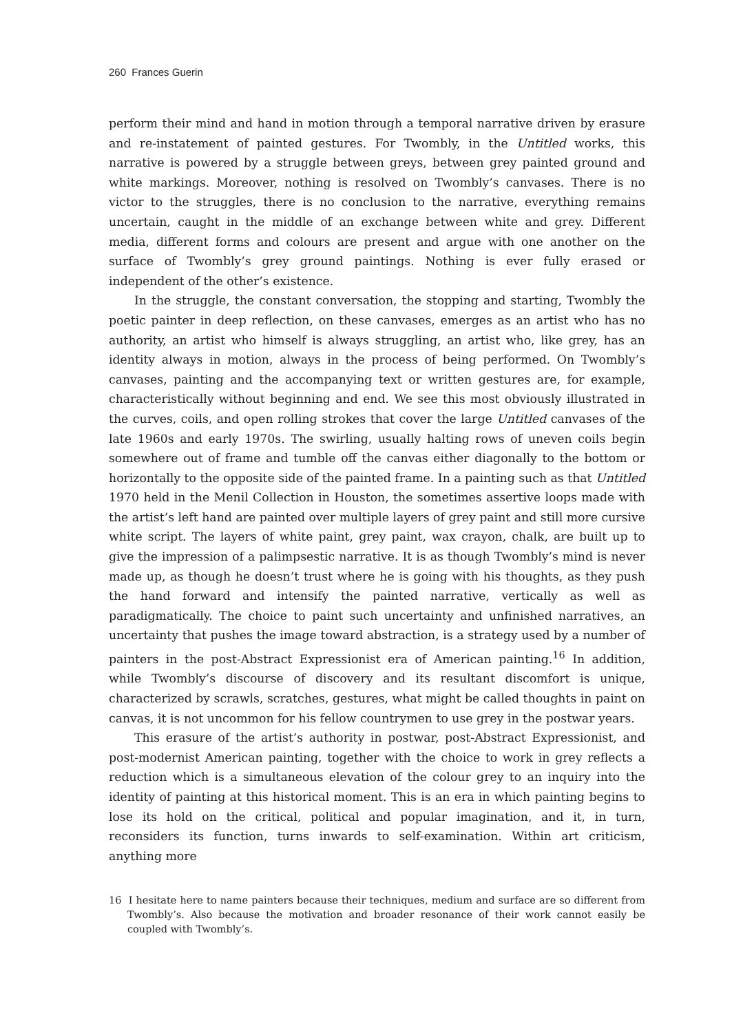260 Frances Guerin
perform their mind and hand in motion through a temporal narrative driven by erasure and re-instatement of painted gestures. For Twombly, in the Untitled works, this narrative is powered by a struggle between greys, between grey painted ground and white markings. Moreover, nothing is resolved on Twombly’s canvases. There is no victor to the struggles, there is no conclusion to the narrative, everything remains uncertain, caught in the middle of an exchange between white and grey. Different media, different forms and colours are present and argue with one another on the surface of Twombly’s grey ground paintings. Nothing is ever fully erased or independent of the other’s existence.
In the struggle, the constant conversation, the stopping and starting, Twombly the poetic painter in deep reflection, on these canvases, emerges as an artist who has no authority, an artist who himself is always struggling, an artist who, like grey, has an identity always in motion, always in the process of being performed. On Twombly’s canvases, painting and the accompanying text or written gestures are, for example, characteristically without beginning and end. We see this most obviously illustrated in the curves, coils, and open rolling strokes that cover the large Untitled canvases of the late 1960s and early 1970s. The swirling, usually halting rows of uneven coils begin somewhere out of frame and tumble off the canvas either diagonally to the bottom or horizontally to the opposite side of the painted frame. In a painting such as that Untitled 1970 held in the Menil Collection in Houston, the sometimes assertive loops made with the artist’s left hand are painted over multiple layers of grey paint and still more cursive white script. The layers of white paint, grey paint, wax crayon, chalk, are built up to give the impression of a palimpsestic narrative. It is as though Twombly’s mind is never made up, as though he doesn’t trust where he is going with his thoughts, as they push the hand forward and intensify the painted narrative, vertically as well as paradigmatically. The choice to paint such uncertainty and unfinished narratives, an uncertainty that pushes the image toward abstraction, is a strategy used by a number of painters in the post-Abstract Expressionist era of American painting.<sup>16</sup> In addition, while Twombly’s discourse of discovery and its resultant discomfort is unique, characterized by scrawls, scratches, gestures, what might be called thoughts in paint on canvas, it is not uncommon for his fellow countrymen to use grey in the postwar years.
This erasure of the artist’s authority in postwar, post-Abstract Expressionist, and post-modernist American painting, together with the choice to work in grey reflects a reduction which is a simultaneous elevation of the colour grey to an inquiry into the identity of painting at this historical moment. This is an era in which painting begins to lose its hold on the critical, political and popular imagination, and it, in turn, reconsiders its function, turns inwards to self-examination. Within art criticism, anything more
16 I hesitate here to name painters because their techniques, medium and surface are so different from Twombly’s. Also because the motivation and broader resonance of their work cannot easily be coupled with Twombly’s.